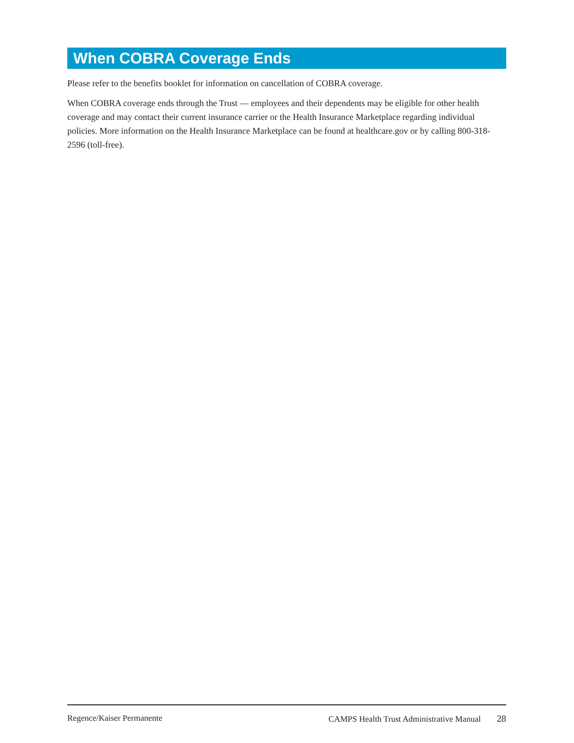When COBRA Coverage Ends
Please refer to the benefits booklet for information on cancellation of COBRA coverage.
When COBRA coverage ends through the Trust — employees and their dependents may be eligible for other health coverage and may contact their current insurance carrier or the Health Insurance Marketplace regarding individual policies. More information on the Health Insurance Marketplace can be found at healthcare.gov or by calling 800-318-2596 (toll-free).
Regence/Kaiser Permanente CAMPS Health Trust Administrative Manual 28